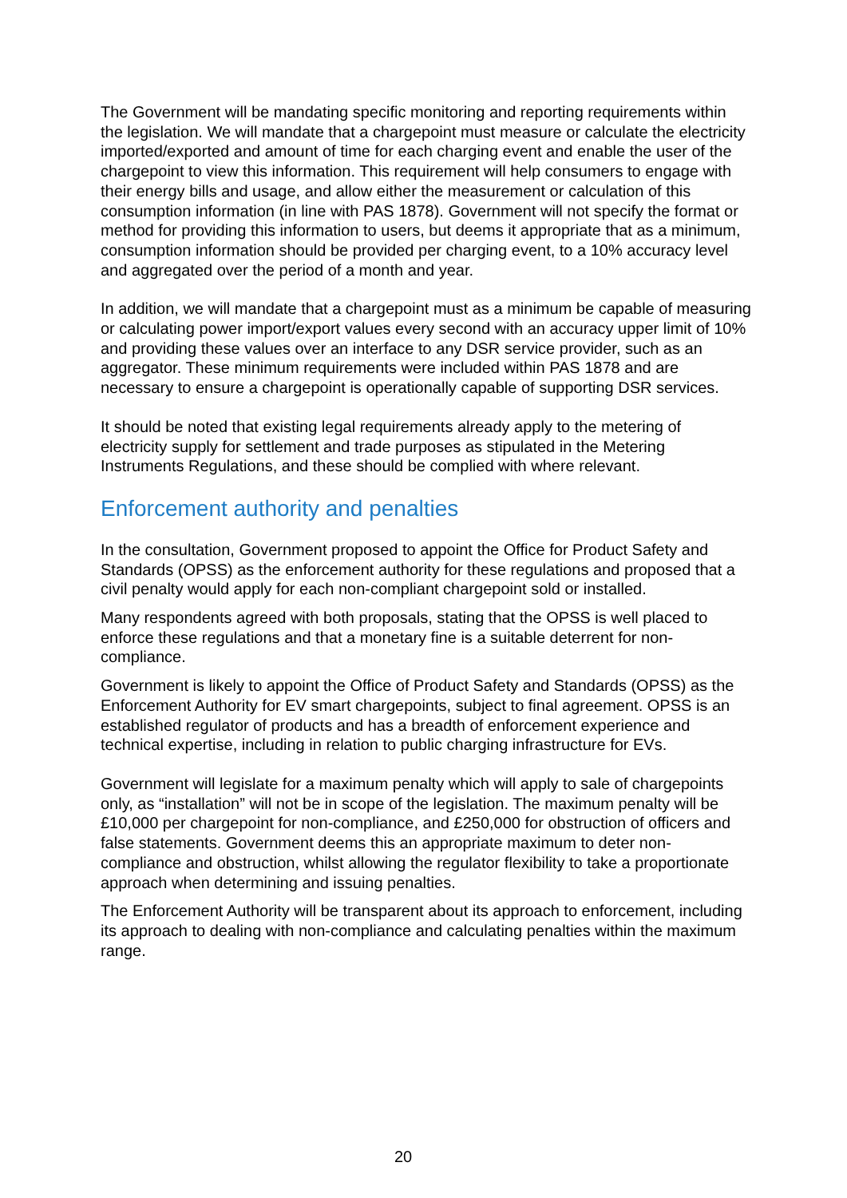The Government will be mandating specific monitoring and reporting requirements within the legislation. We will mandate that a chargepoint must measure or calculate the electricity imported/exported and amount of time for each charging event and enable the user of the chargepoint to view this information. This requirement will help consumers to engage with their energy bills and usage, and allow either the measurement or calculation of this consumption information (in line with PAS 1878). Government will not specify the format or method for providing this information to users, but deems it appropriate that as a minimum, consumption information should be provided per charging event, to a 10% accuracy level and aggregated over the period of a month and year.
In addition, we will mandate that a chargepoint must as a minimum be capable of measuring or calculating power import/export values every second with an accuracy upper limit of 10% and providing these values over an interface to any DSR service provider, such as an aggregator. These minimum requirements were included within PAS 1878 and are necessary to ensure a chargepoint is operationally capable of supporting DSR services.
It should be noted that existing legal requirements already apply to the metering of electricity supply for settlement and trade purposes as stipulated in the Metering Instruments Regulations, and these should be complied with where relevant.
Enforcement authority and penalties
In the consultation, Government proposed to appoint the Office for Product Safety and Standards (OPSS) as the enforcement authority for these regulations and proposed that a civil penalty would apply for each non-compliant chargepoint sold or installed.
Many respondents agreed with both proposals, stating that the OPSS is well placed to enforce these regulations and that a monetary fine is a suitable deterrent for non-compliance.
Government is likely to appoint the Office of Product Safety and Standards (OPSS) as the Enforcement Authority for EV smart chargepoints, subject to final agreement. OPSS is an established regulator of products and has a breadth of enforcement experience and technical expertise, including in relation to public charging infrastructure for EVs.
Government will legislate for a maximum penalty which will apply to sale of chargepoints only, as “installation” will not be in scope of the legislation. The maximum penalty will be £10,000 per chargepoint for non-compliance, and £250,000 for obstruction of officers and false statements. Government deems this an appropriate maximum to deter non-compliance and obstruction, whilst allowing the regulator flexibility to take a proportionate approach when determining and issuing penalties.
The Enforcement Authority will be transparent about its approach to enforcement, including its approach to dealing with non-compliance and calculating penalties within the maximum range.
20